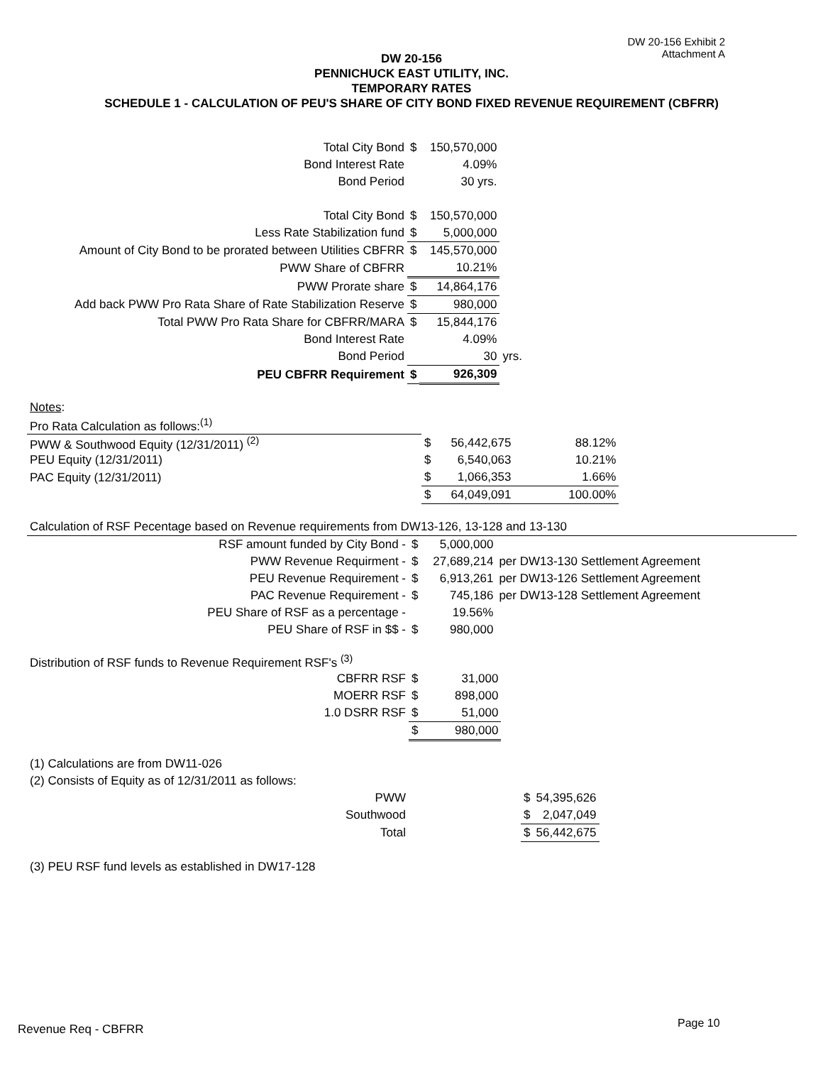DW 20-156 Exhibit 2
Attachment A
DW 20-156
PENNICHUCK EAST UTILITY, INC.
TEMPORARY RATES
SCHEDULE 1 - CALCULATION OF PEU'S SHARE OF CITY BOND FIXED REVENUE REQUIREMENT (CBFRR)
| Total City Bond | $ | 150,570,000 | |
| Bond Interest Rate | | 4.09% | |
| Bond Period | | 30 yrs. | |
| Total City Bond | $ | 150,570,000 | |
| Less Rate Stabilization fund | $ | 5,000,000 | |
| Amount of City Bond to be prorated between Utilities CBFRR | $ | 145,570,000 | |
| PWW Share of CBFRR | | 10.21% | |
| PWW Prorate share | $ | 14,864,176 | |
| Add back PWW Pro Rata Share of Rate Stabilization Reserve | $ | 980,000 | |
| Total PWW Pro Rata Share for CBFRR/MARA | $ | 15,844,176 | |
| Bond Interest Rate | | 4.09% | |
| Bond Period | | 30 | yrs. |
| PEU CBFRR Requirement | $ | 926,309 | |
| Notes : | | | |
| Pro Rata Calculation as follows:<sup>(1)</sup> | | | |
| PWW & Southwood Equity (12/31/2011) <sup>(2)</sup> | $ | 56,442,675 | 88.12% |
| PEU Equity (12/31/2011) | $ | 6,540,063 | 10.21% |
| PAC Equity (12/31/2011) | $ | 1,066,353 | 1.66% |
| | $ | 64,049,091 | 100.00% |
| Calculation of RSF Pecentage based on Revenue requirements from DW13-126, 13-128 and 13-130 | | | |
| RSF amount funded by City Bond - | $ | 5,000,000 | |
| PWW Revenue Requirment - | $ | 27,689,214 | per DW13-130 Settlement Agreement |
| PEU Revenue Requirement - | $ | 6,913,261 | per DW13-126 Settlement Agreement |
| PAC Revenue Requirement - | $ | 745,186 | per DW13-128 Settlement Agreement |
| PEU Share of RSF as a percentage - | | 19.56% | |
| PEU Share of RSF in $$ - | $ | 980,000 | |
| Distribution of RSF funds to Revenue Requirement RSF's <sup>(3)</sup> | | |
| CBFRR RSF | $ | 31,000 |
| MOERR RSF | $ | 898,000 |
| 1.0 DSRR RSF | $ | 51,000 |
| | $ | 980,000 |
| (1) Calculations are from DW11-026 | | | |
| (2) Consists of Equity as of 12/31/2011 as follows: | | | |
| PWW | | $ | 54,395,626 |
| Southwood | | $ | 2,047,049 |
| Total | | $ | 56,442,675 |
| (3) PEU RSF fund levels as established in DW17-128 | | | |
Revenue Req - CBFRR Page 10